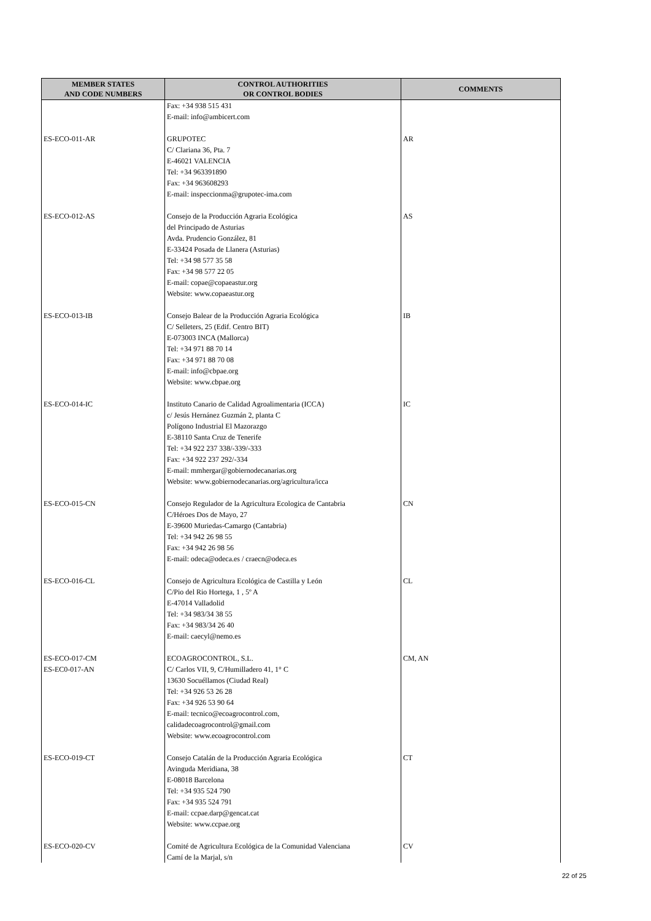| MEMBER STATES AND CODE NUMBERS | CONTROL AUTHORITIES OR CONTROL BODIES | COMMENTS |
| --- | --- | --- |
| | Fax: +34 938 515 431 E-mail: info@ambicert.com | |
| ES-ECO-011-AR | GRUPOTEC C/ Clariana 36, Pta. 7 E-46021 VALENCIA Tel: +34 963391890 Fax: +34 963608293 E-mail: inspeccionma@grupotec-ima.com | AR |
| ES-ECO-012-AS | Consejo de la Producción Agraria Ecológica del Principado de Asturias Avda. Prudencio González, 81 E-33424 Posada de Llanera (Asturias) Tel: +34 98 577 35 58 Fax: +34 98 577 22 05 E-mail: copae@copaeastur.org Website: www.copaeastur.org | AS |
| ES-ECO-013-IB | Consejo Balear de la Producción Agraria Ecológica C/ Selleters, 25 (Edif. Centro BIT) E-073003 INCA (Mallorca) Tel: +34 971 88 70 14 Fax: +34 971 88 70 08 E-mail: info@cbpae.org Website: www.cbpae.org | IB |
| ES-ECO-014-IC | Instituto Canario de Calidad Agroalimentaria (ICCA) c/ Jesús Hernánez Guzmán 2, planta C Polígono Industrial El Mazorazgo E-38110 Santa Cruz de Tenerife Tel: +34 922 237 338/-339/-333 Fax: +34 922 237 292/-334 E-mail: mmhergar@gobiernodecanarias.org Website: www.gobiernodecanarias.org/agricultura/icca | IC |
| ES-ECO-015-CN | Consejo Regulador de la Agricultura Ecologica de Cantabria C/Héroes Dos de Mayo, 27 E-39600 Muriedas-Camargo (Cantabria) Tel: +34 942 26 98 55 Fax: +34 942 26 98 56 E-mail: odeca@odeca.es / craecn@odeca.es | CN |
| ES-ECO-016-CL | Consejo de Agricultura Ecológica de Castilla y León C/Pio del Rio Hortega, 1 , 5º A E-47014 Valladolid Tel: +34 983/34 38 55 Fax: +34 983/34 26 40 E-mail: caecyl@nemo.es | CL |
| ES-ECO-017-CM ES-EC0-017-AN | ECOAGROCONTROL, S.L. C/ Carlos VII, 9, C/Humilladero 41, 1° C 13630 Socuéllamos (Ciudad Real) Tel: +34 926 53 26 28 Fax: +34 926 53 90 64 E-mail: tecnico@ecoagrocontrol.com, calidadecoagrocontrol@gmail.com Website: www.ecoagrocontrol.com | CM, AN |
| ES-ECO-019-CT | Consejo Catalán de la Producción Agraria Ecológica Avinguda Meridiana, 38 E-08018 Barcelona Tel: +34 935 524 790 Fax: +34 935 524 791 E-mail: ccpae.darp@gencat.cat Website: www.ccpae.org | CT |
| ES-ECO-020-CV | Comité de Agricultura Ecológica de la Comunidad Valenciana Camí de la Marjal, s/n | CV |
22 of 25